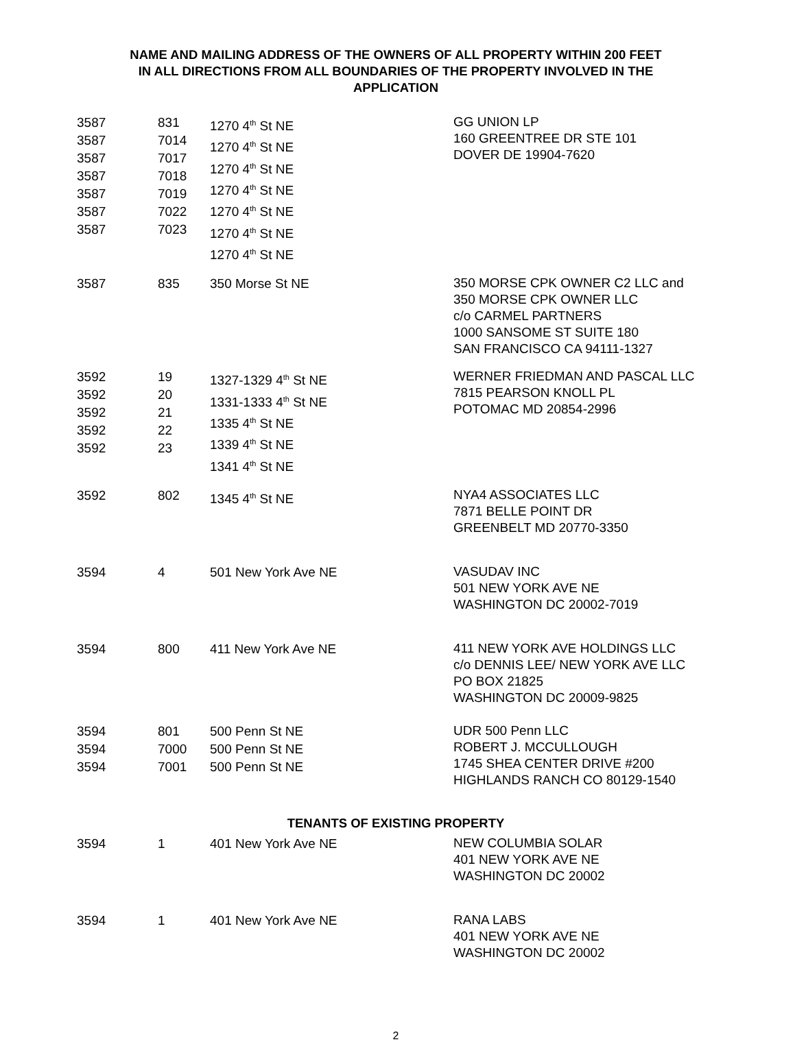NAME AND MAILING ADDRESS OF THE OWNERS OF ALL PROPERTY WITHIN 200 FEET
IN ALL DIRECTIONS FROM ALL BOUNDARIES OF THE PROPERTY INVOLVED IN THE
APPLICATION
| 3587 3587 3587 3587 3587 3587 3587 | 831 7014 7017 7018 7019 7022 7023 | 1270 4<sup>th</sup> St NE 1270 4<sup>th</sup> St NE 1270 4<sup>th</sup> St NE 1270 4<sup>th</sup> St NE 1270 4<sup>th</sup> St NE 1270 4<sup>th</sup> St NE 1270 4<sup>th</sup> St NE | GG UNION LP 160 GREENTREE DR STE 101 DOVER DE 19904-7620 |
| 3587 | 835 | 350 Morse St NE | 350 MORSE CPK OWNER C2 LLC and 350 MORSE CPK OWNER LLC c/o CARMEL PARTNERS 1000 SANSOME ST SUITE 180 SAN FRANCISCO CA 94111-1327 |
| 3592 3592 3592 3592 3592 | 19 20 21 22 23 | 1327-1329 4<sup>th</sup> St NE 1331-1333 4<sup>th</sup> St NE 1335 4<sup>th</sup> St NE 1339 4<sup>th</sup> St NE 1341 4<sup>th</sup> St NE | WERNER FRIEDMAN AND PASCAL LLC 7815 PEARSON KNOLL PL POTOMAC MD 20854-2996 |
| 3592 | 802 | 1345 4<sup>th</sup> St NE | NYA4 ASSOCIATES LLC 7871 BELLE POINT DR GREENBELT MD 20770-3350 |
| 3594 | 4 | 501 New York Ave NE | VASUDAV INC 501 NEW YORK AVE NE WASHINGTON DC 20002-7019 |
| 3594 | 800 | 411 New York Ave NE | 411 NEW YORK AVE HOLDINGS LLC c/o DENNIS LEE/ NEW YORK AVE LLC PO BOX 21825 WASHINGTON DC 20009-9825 |
| 3594 3594 3594 | 801 7000 7001 | 500 Penn St NE 500 Penn St NE 500 Penn St NE | UDR 500 Penn LLC ROBERT J. MCCULLOUGH 1745 SHEA CENTER DRIVE #200 HIGHLANDS RANCH CO 80129-1540 |
TENANTS OF EXISTING PROPERTY
| 3594 | 1 | 401 New York Ave NE | NEW COLUMBIA SOLAR 401 NEW YORK AVE NE WASHINGTON DC 20002 |
| 3594 | 1 | 401 New York Ave NE | RANA LABS 401 NEW YORK AVE NE WASHINGTON DC 20002 |
2